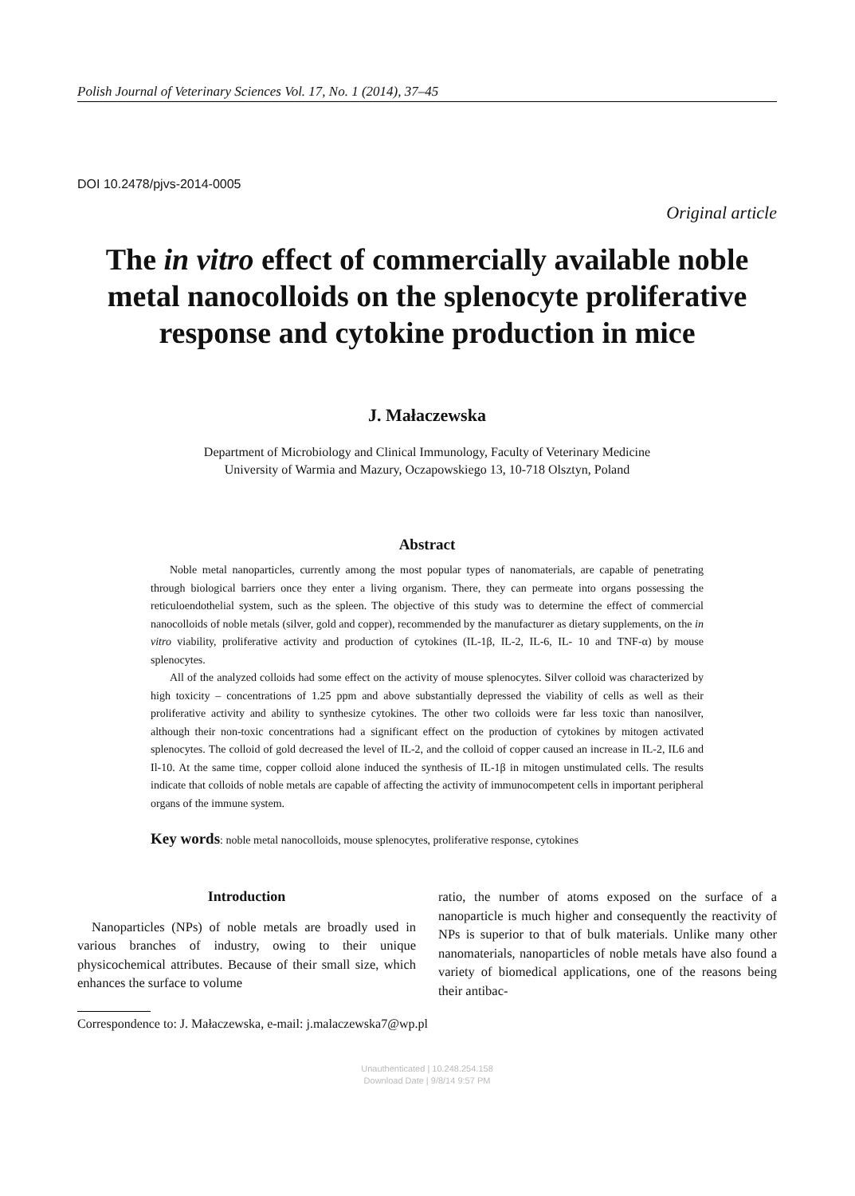Polish Journal of Veterinary Sciences Vol. 17, No. 1 (2014), 37–45
DOI 10.2478/pjvs-2014-0005
Original article
The in vitro effect of commercially available noble metal nanocolloids on the splenocyte proliferative response and cytokine production in mice
J. Małaczewska
Department of Microbiology and Clinical Immunology, Faculty of Veterinary Medicine
University of Warmia and Mazury, Oczapowskiego 13, 10-718 Olsztyn, Poland
Abstract
Noble metal nanoparticles, currently among the most popular types of nanomaterials, are capable of penetrating through biological barriers once they enter a living organism. There, they can permeate into organs possessing the reticuloendothelial system, such as the spleen. The objective of this study was to determine the effect of commercial nanocolloids of noble metals (silver, gold and copper), recommended by the manufacturer as dietary supplements, on the in vitro viability, proliferative activity and production of cytokines (IL-1β, IL-2, IL-6, IL- 10 and TNF-α) by mouse splenocytes.
All of the analyzed colloids had some effect on the activity of mouse splenocytes. Silver colloid was characterized by high toxicity – concentrations of 1.25 ppm and above substantially depressed the viability of cells as well as their proliferative activity and ability to synthesize cytokines. The other two colloids were far less toxic than nanosilver, although their non-toxic concentrations had a significant effect on the production of cytokines by mitogen activated splenocytes. The colloid of gold decreased the level of IL-2, and the colloid of copper caused an increase in IL-2, IL6 and Il-10. At the same time, copper colloid alone induced the synthesis of IL-1β in mitogen unstimulated cells. The results indicate that colloids of noble metals are capable of affecting the activity of immunocompetent cells in important peripheral organs of the immune system.
Key words: noble metal nanocolloids, mouse splenocytes, proliferative response, cytokines
Introduction
Nanoparticles (NPs) of noble metals are broadly used in various branches of industry, owing to their unique physicochemical attributes. Because of their small size, which enhances the surface to volume
ratio, the number of atoms exposed on the surface of a nanoparticle is much higher and consequently the reactivity of NPs is superior to that of bulk materials. Unlike many other nanomaterials, nanoparticles of noble metals have also found a variety of biomedical applications, one of the reasons being their antibac-
Correspondence to: J. Małaczewska, e-mail: j.malaczewska7@wp.pl
Unauthenticated | 10.248.254.158
Download Date | 9/8/14 9:57 PM